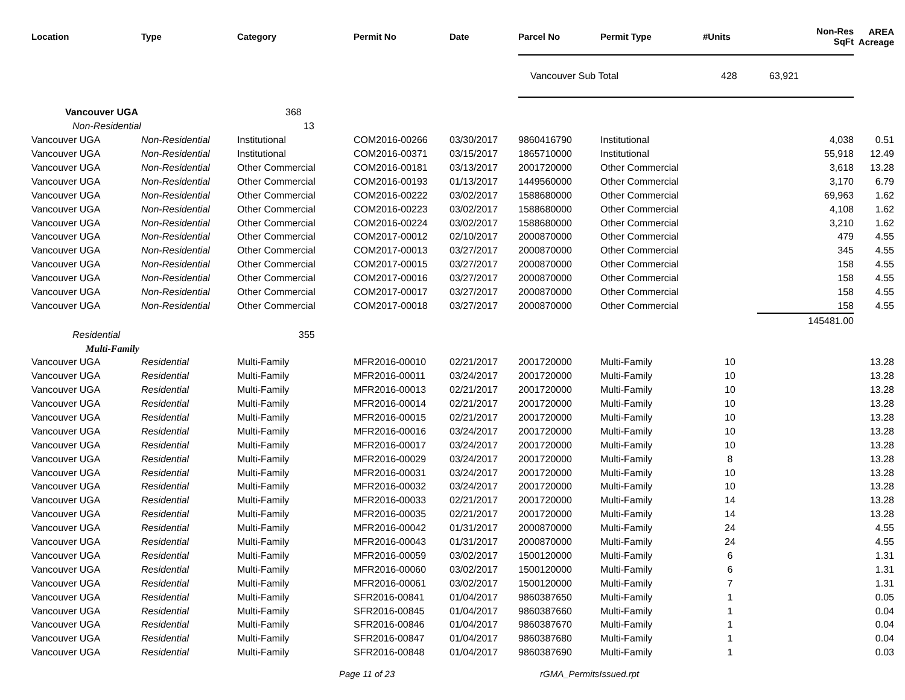| Location | Type | Category | Permit No | Date | Parcel No | Permit Type | #Units | Non-Res SqFt | AREA Acreage |
| --- | --- | --- | --- | --- | --- | --- | --- | --- | --- |
| | | | | | Vancouver Sub Total | | 428 | 63,921 | |
| Vancouver UGA | | 368 | | | | | | | |
| Non-Residential | | 13 | | | | | | | |
| Vancouver UGA | Non-Residential | Institutional | COM2016-00266 | 03/30/2017 | 9860416790 | Institutional | | 4,038 | 0.51 |
| Vancouver UGA | Non-Residential | Institutional | COM2016-00371 | 03/15/2017 | 1865710000 | Institutional | | 55,918 | 12.49 |
| Vancouver UGA | Non-Residential | Other Commercial | COM2016-00181 | 03/13/2017 | 2001720000 | Other Commercial | | 3,618 | 13.28 |
| Vancouver UGA | Non-Residential | Other Commercial | COM2016-00193 | 01/13/2017 | 1449560000 | Other Commercial | | 3,170 | 6.79 |
| Vancouver UGA | Non-Residential | Other Commercial | COM2016-00222 | 03/02/2017 | 1588680000 | Other Commercial | | 69,963 | 1.62 |
| Vancouver UGA | Non-Residential | Other Commercial | COM2016-00223 | 03/02/2017 | 1588680000 | Other Commercial | | 4,108 | 1.62 |
| Vancouver UGA | Non-Residential | Other Commercial | COM2016-00224 | 03/02/2017 | 1588680000 | Other Commercial | | 3,210 | 1.62 |
| Vancouver UGA | Non-Residential | Other Commercial | COM2017-00012 | 02/10/2017 | 2000870000 | Other Commercial | | 479 | 4.55 |
| Vancouver UGA | Non-Residential | Other Commercial | COM2017-00013 | 03/27/2017 | 2000870000 | Other Commercial | | 345 | 4.55 |
| Vancouver UGA | Non-Residential | Other Commercial | COM2017-00015 | 03/27/2017 | 2000870000 | Other Commercial | | 158 | 4.55 |
| Vancouver UGA | Non-Residential | Other Commercial | COM2017-00016 | 03/27/2017 | 2000870000 | Other Commercial | | 158 | 4.55 |
| Vancouver UGA | Non-Residential | Other Commercial | COM2017-00017 | 03/27/2017 | 2000870000 | Other Commercial | | 158 | 4.55 |
| Vancouver UGA | Non-Residential | Other Commercial | COM2017-00018 | 03/27/2017 | 2000870000 | Other Commercial | | 158 | 4.55 |
| | | | | | | | | 145481.00 | |
| Residential | | 355 | | | | | | | |
| Multi-Family | | | | | | | | | |
| Vancouver UGA | Residential | Multi-Family | MFR2016-00010 | 02/21/2017 | 2001720000 | Multi-Family | 10 | | 13.28 |
| Vancouver UGA | Residential | Multi-Family | MFR2016-00011 | 03/24/2017 | 2001720000 | Multi-Family | 10 | | 13.28 |
| Vancouver UGA | Residential | Multi-Family | MFR2016-00013 | 02/21/2017 | 2001720000 | Multi-Family | 10 | | 13.28 |
| Vancouver UGA | Residential | Multi-Family | MFR2016-00014 | 02/21/2017 | 2001720000 | Multi-Family | 10 | | 13.28 |
| Vancouver UGA | Residential | Multi-Family | MFR2016-00015 | 02/21/2017 | 2001720000 | Multi-Family | 10 | | 13.28 |
| Vancouver UGA | Residential | Multi-Family | MFR2016-00016 | 03/24/2017 | 2001720000 | Multi-Family | 10 | | 13.28 |
| Vancouver UGA | Residential | Multi-Family | MFR2016-00017 | 03/24/2017 | 2001720000 | Multi-Family | 10 | | 13.28 |
| Vancouver UGA | Residential | Multi-Family | MFR2016-00029 | 03/24/2017 | 2001720000 | Multi-Family | 8 | | 13.28 |
| Vancouver UGA | Residential | Multi-Family | MFR2016-00031 | 03/24/2017 | 2001720000 | Multi-Family | 10 | | 13.28 |
| Vancouver UGA | Residential | Multi-Family | MFR2016-00032 | 03/24/2017 | 2001720000 | Multi-Family | 10 | | 13.28 |
| Vancouver UGA | Residential | Multi-Family | MFR2016-00033 | 02/21/2017 | 2001720000 | Multi-Family | 14 | | 13.28 |
| Vancouver UGA | Residential | Multi-Family | MFR2016-00035 | 02/21/2017 | 2001720000 | Multi-Family | 14 | | 13.28 |
| Vancouver UGA | Residential | Multi-Family | MFR2016-00042 | 01/31/2017 | 2000870000 | Multi-Family | 24 | | 4.55 |
| Vancouver UGA | Residential | Multi-Family | MFR2016-00043 | 01/31/2017 | 2000870000 | Multi-Family | 24 | | 4.55 |
| Vancouver UGA | Residential | Multi-Family | MFR2016-00059 | 03/02/2017 | 1500120000 | Multi-Family | 6 | | 1.31 |
| Vancouver UGA | Residential | Multi-Family | MFR2016-00060 | 03/02/2017 | 1500120000 | Multi-Family | 6 | | 1.31 |
| Vancouver UGA | Residential | Multi-Family | MFR2016-00061 | 03/02/2017 | 1500120000 | Multi-Family | 7 | | 1.31 |
| Vancouver UGA | Residential | Multi-Family | SFR2016-00841 | 01/04/2017 | 9860387650 | Multi-Family | 1 | | 0.05 |
| Vancouver UGA | Residential | Multi-Family | SFR2016-00845 | 01/04/2017 | 9860387660 | Multi-Family | 1 | | 0.04 |
| Vancouver UGA | Residential | Multi-Family | SFR2016-00846 | 01/04/2017 | 9860387670 | Multi-Family | 1 | | 0.04 |
| Vancouver UGA | Residential | Multi-Family | SFR2016-00847 | 01/04/2017 | 9860387680 | Multi-Family | 1 | | 0.04 |
| Vancouver UGA | Residential | Multi-Family | SFR2016-00848 | 01/04/2017 | 9860387690 | Multi-Family | 1 | | 0.03 |
Page 11 of 23 rGMA_PermitsIssued.rpt